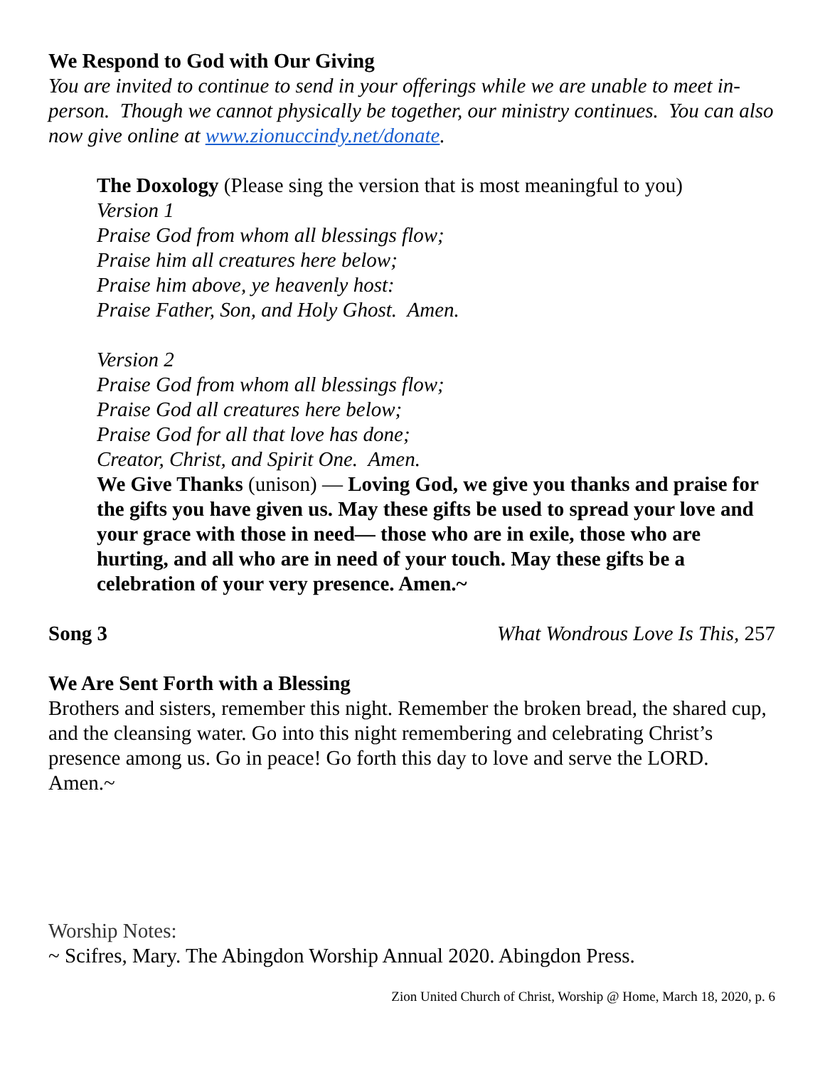We Respond to God with Our Giving
You are invited to continue to send in your offerings while we are unable to meet in-person. Though we cannot physically be together, our ministry continues. You can also now give online at www.zionuccindy.net/donate.
The Doxology (Please sing the version that is most meaningful to you)
Version 1
Praise God from whom all blessings flow;
Praise him all creatures here below;
Praise him above, ye heavenly host:
Praise Father, Son, and Holy Ghost. Amen.
Version 2
Praise God from whom all blessings flow;
Praise God all creatures here below;
Praise God for all that love has done;
Creator, Christ, and Spirit One. Amen.
We Give Thanks (unison) — Loving God, we give you thanks and praise for the gifts you have given us. May these gifts be used to spread your love and your grace with those in need— those who are in exile, those who are hurting, and all who are in need of your touch. May these gifts be a celebration of your very presence. Amen.~
Song 3 What Wondrous Love Is This, 257
We Are Sent Forth with a Blessing
Brothers and sisters, remember this night. Remember the broken bread, the shared cup, and the cleansing water. Go into this night remembering and celebrating Christ’s presence among us. Go in peace! Go forth this day to love and serve the LORD. Amen.~
Worship Notes:
~ Scifres, Mary. The Abingdon Worship Annual 2020. Abingdon Press.
Zion United Church of Christ, Worship @ Home, March 18, 2020, p. 6